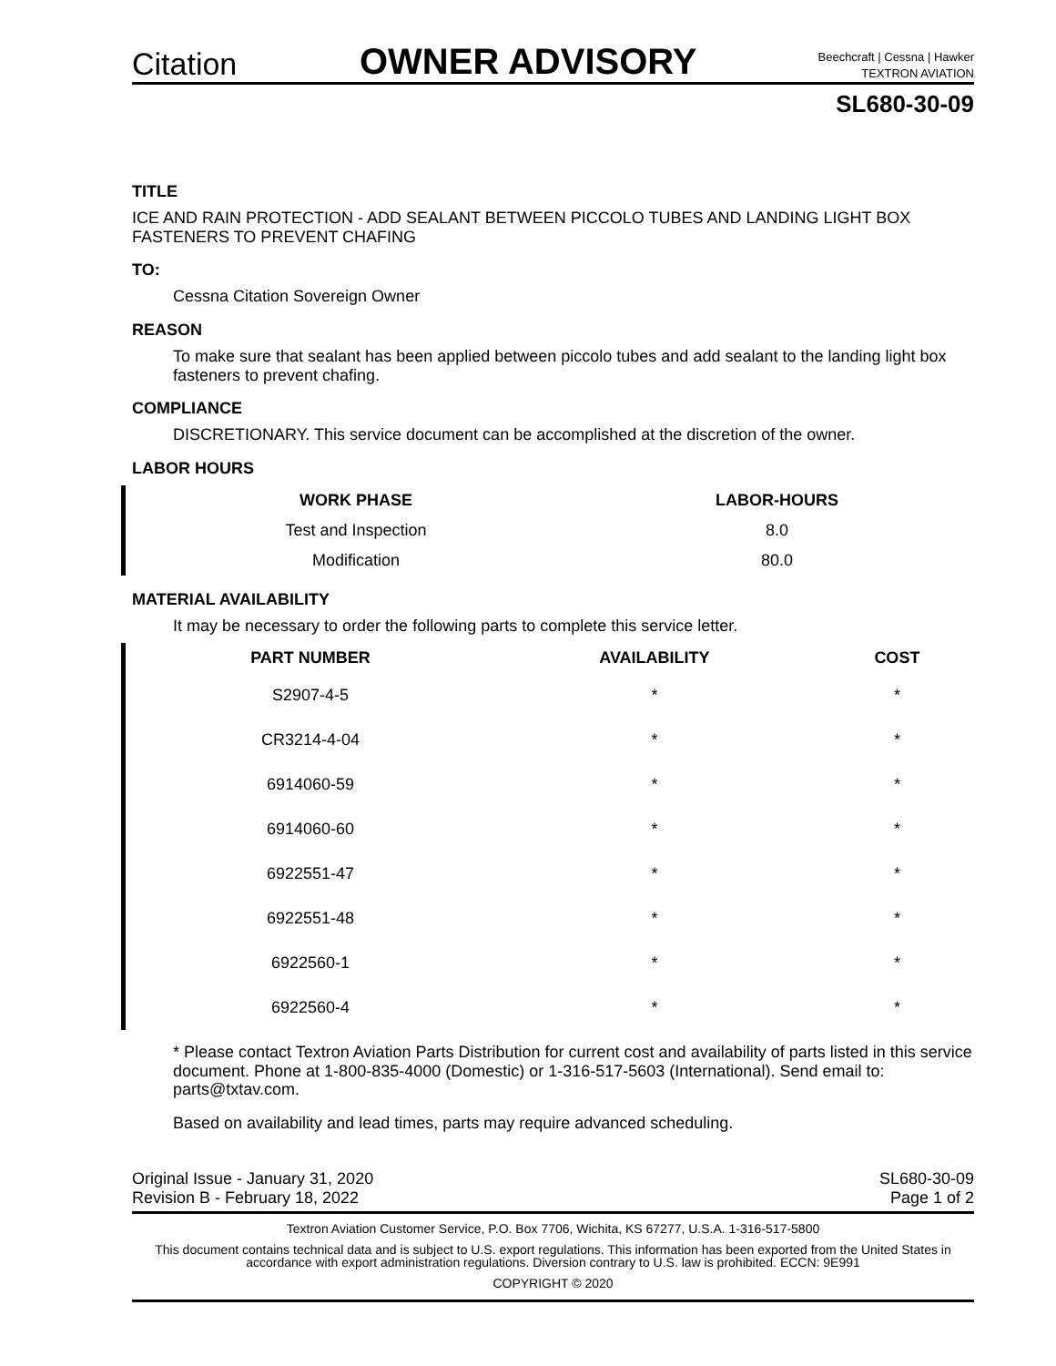Citation
OWNER ADVISORY
Beechcraft | Cessna | Hawker
TEXTRON AVIATION
SL680-30-09
TITLE
ICE AND RAIN PROTECTION - ADD SEALANT BETWEEN PICCOLO TUBES AND LANDING LIGHT BOX FASTENERS TO PREVENT CHAFING
TO:
Cessna Citation Sovereign Owner
REASON
To make sure that sealant has been applied between piccolo tubes and add sealant to the landing light box fasteners to prevent chafing.
COMPLIANCE
DISCRETIONARY. This service document can be accomplished at the discretion of the owner.
LABOR HOURS
| WORK PHASE | LABOR-HOURS |
| --- | --- |
| Test and Inspection | 8.0 |
| Modification | 80.0 |
MATERIAL AVAILABILITY
It may be necessary to order the following parts to complete this service letter.
| PART NUMBER | AVAILABILITY | COST |
| --- | --- | --- |
| S2907-4-5 | * | * |
| CR3214-4-04 | * | * |
| 6914060-59 | * | * |
| 6914060-60 | * | * |
| 6922551-47 | * | * |
| 6922551-48 | * | * |
| 6922560-1 | * | * |
| 6922560-4 | * | * |
* Please contact Textron Aviation Parts Distribution for current cost and availability of parts listed in this service document. Phone at 1-800-835-4000 (Domestic) or 1-316-517-5603 (International). Send email to: parts@txtav.com.
Based on availability and lead times, parts may require advanced scheduling.
Original Issue - January 31, 2020
Revision B - February 18, 2022
SL680-30-09
Page 1 of 2
Textron Aviation Customer Service, P.O. Box 7706, Wichita, KS 67277, U.S.A. 1-316-517-5800
This document contains technical data and is subject to U.S. export regulations. This information has been exported from the United States in accordance with export administration regulations. Diversion contrary to U.S. law is prohibited. ECCN: 9E991
COPYRIGHT © 2020